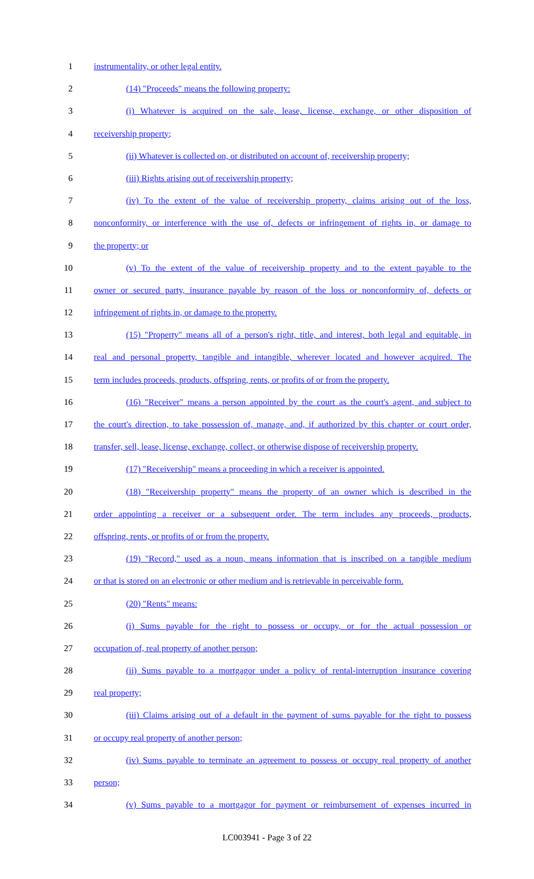1 instrumentality, or other legal entity.
2 (14) "Proceeds" means the following property:
3 (i) Whatever is acquired on the sale, lease, license, exchange, or other disposition of
4 receivership property;
5 (ii) Whatever is collected on, or distributed on account of, receivership property;
6 (iii) Rights arising out of receivership property;
7 (iv) To the extent of the value of receivership property, claims arising out of the loss,
8 nonconformity, or interference with the use of, defects or infringement of rights in, or damage to
9 the property; or
10 (v) To the extent of the value of receivership property and to the extent payable to the
11 owner or secured party, insurance payable by reason of the loss or nonconformity of, defects or
12 infringement of rights in, or damage to the property.
13 (15) "Property" means all of a person's right, title, and interest, both legal and equitable, in
14 real and personal property, tangible and intangible, wherever located and however acquired. The
15 term includes proceeds, products, offspring, rents, or profits of or from the property.
16 (16) "Receiver" means a person appointed by the court as the court's agent, and subject to
17 the court's direction, to take possession of, manage, and, if authorized by this chapter or court order,
18 transfer, sell, lease, license, exchange, collect, or otherwise dispose of receivership property.
19 (17) "Receivership" means a proceeding in which a receiver is appointed.
20 (18) "Receivership property" means the property of an owner which is described in the
21 order appointing a receiver or a subsequent order. The term includes any proceeds, products,
22 offspring, rents, or profits of or from the property.
23 (19) "Record," used as a noun, means information that is inscribed on a tangible medium
24 or that is stored on an electronic or other medium and is retrievable in perceivable form.
25 (20) "Rents" means:
26 (i) Sums payable for the right to possess or occupy, or for the actual possession or
27 occupation of, real property of another person;
28 (ii) Sums payable to a mortgagor under a policy of rental-interruption insurance covering
29 real property;
30 (iii) Claims arising out of a default in the payment of sums payable for the right to possess
31 or occupy real property of another person;
32 (iv) Sums payable to terminate an agreement to possess or occupy real property of another
33 person;
34 (v) Sums payable to a mortgagor for payment or reimbursement of expenses incurred in
LC003941 - Page 3 of 22